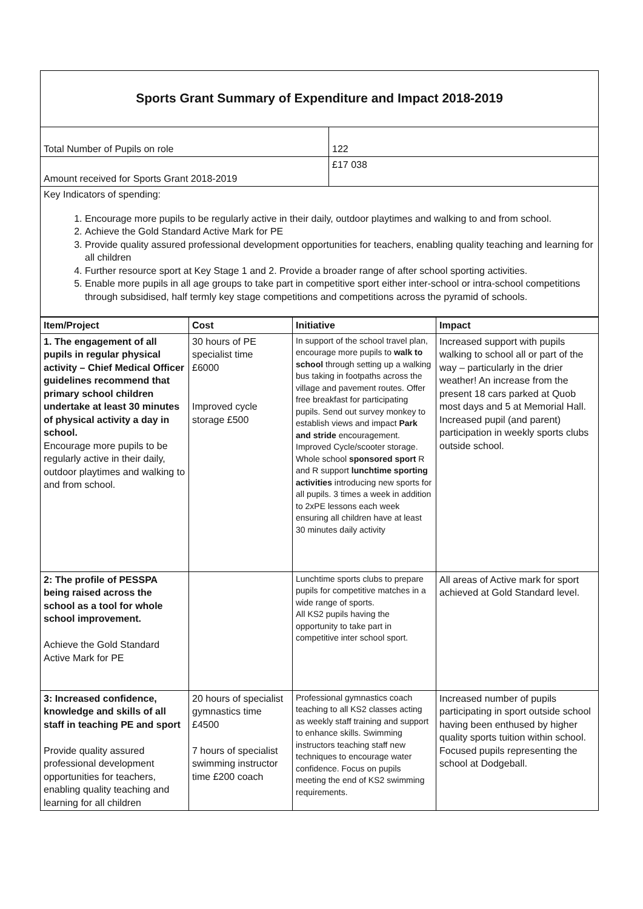| Sports Grant Summary of Expenditure and Impact 2018-2019 | |
| Total Number of Pupils on role | 122 |
| Amount received for Sports Grant 2018-2019 | £17 038 |
| Key Indicators of spending: 1. Encourage more pupils to be regularly active in their daily, outdoor playtimes and walking to and from school. 2. Achieve the Gold Standard Active Mark for PE 3. Provide quality assured professional development opportunities for teachers, enabling quality teaching and learning for all children 4. Further resource sport at Key Stage 1 and 2. Provide a broader range of after school sporting activities. 5. Enable more pupils in all age groups to take part in competitive sport either inter-school or intra-school competitions through subsidised, half termly key stage competitions and competitions across the pyramid of schools. | |
| Item/Project | Cost | Initiative | Impact |
| --- | --- | --- | --- |
| 1. The engagement of all pupils in regular physical activity – Chief Medical Officer guidelines recommend that primary school children undertake at least 30 minutes of physical activity a day in school. Encourage more pupils to be regularly active in their daily, outdoor playtimes and walking to and from school. | 30 hours of PE specialist time £6000 Improved cycle storage £500 | In support of the school travel plan, encourage more pupils to walk to school through setting up a walking bus taking in footpaths across the village and pavement routes. Offer free breakfast for participating pupils. Send out survey monkey to establish views and impact Park and stride encouragement. Improved Cycle/scooter storage. Whole school sponsored sport R and R support lunchtime sporting activities introducing new sports for all pupils. 3 times a week in addition to 2xPE lessons each week ensuring all children have at least 30 minutes daily activity | Increased support with pupils walking to school all or part of the way – particularly in the drier weather! An increase from the present 18 cars parked at Quob most days and 5 at Memorial Hall. Increased pupil (and parent) participation in weekly sports clubs outside school. |
| 2: The profile of PESSPA being raised across the school as a tool for whole school improvement. Achieve the Gold Standard Active Mark for PE | | Lunchtime sports clubs to prepare pupils for competitive matches in a wide range of sports. All KS2 pupils having the opportunity to take part in competitive inter school sport. | All areas of Active mark for sport achieved at Gold Standard level. |
| 3: Increased confidence, knowledge and skills of all staff in teaching PE and sport Provide quality assured professional development opportunities for teachers, enabling quality teaching and learning for all children | 20 hours of specialist gymnastics time £4500 7 hours of specialist swimming instructor time £200 coach | Professional gymnastics coach teaching to all KS2 classes acting as weekly staff training and support to enhance skills. Swimming instructors teaching staff new techniques to encourage water confidence. Focus on pupils meeting the end of KS2 swimming requirements. | Increased number of pupils participating in sport outside school having been enthused by higher quality sports tuition within school. Focused pupils representing the school at Dodgeball. |